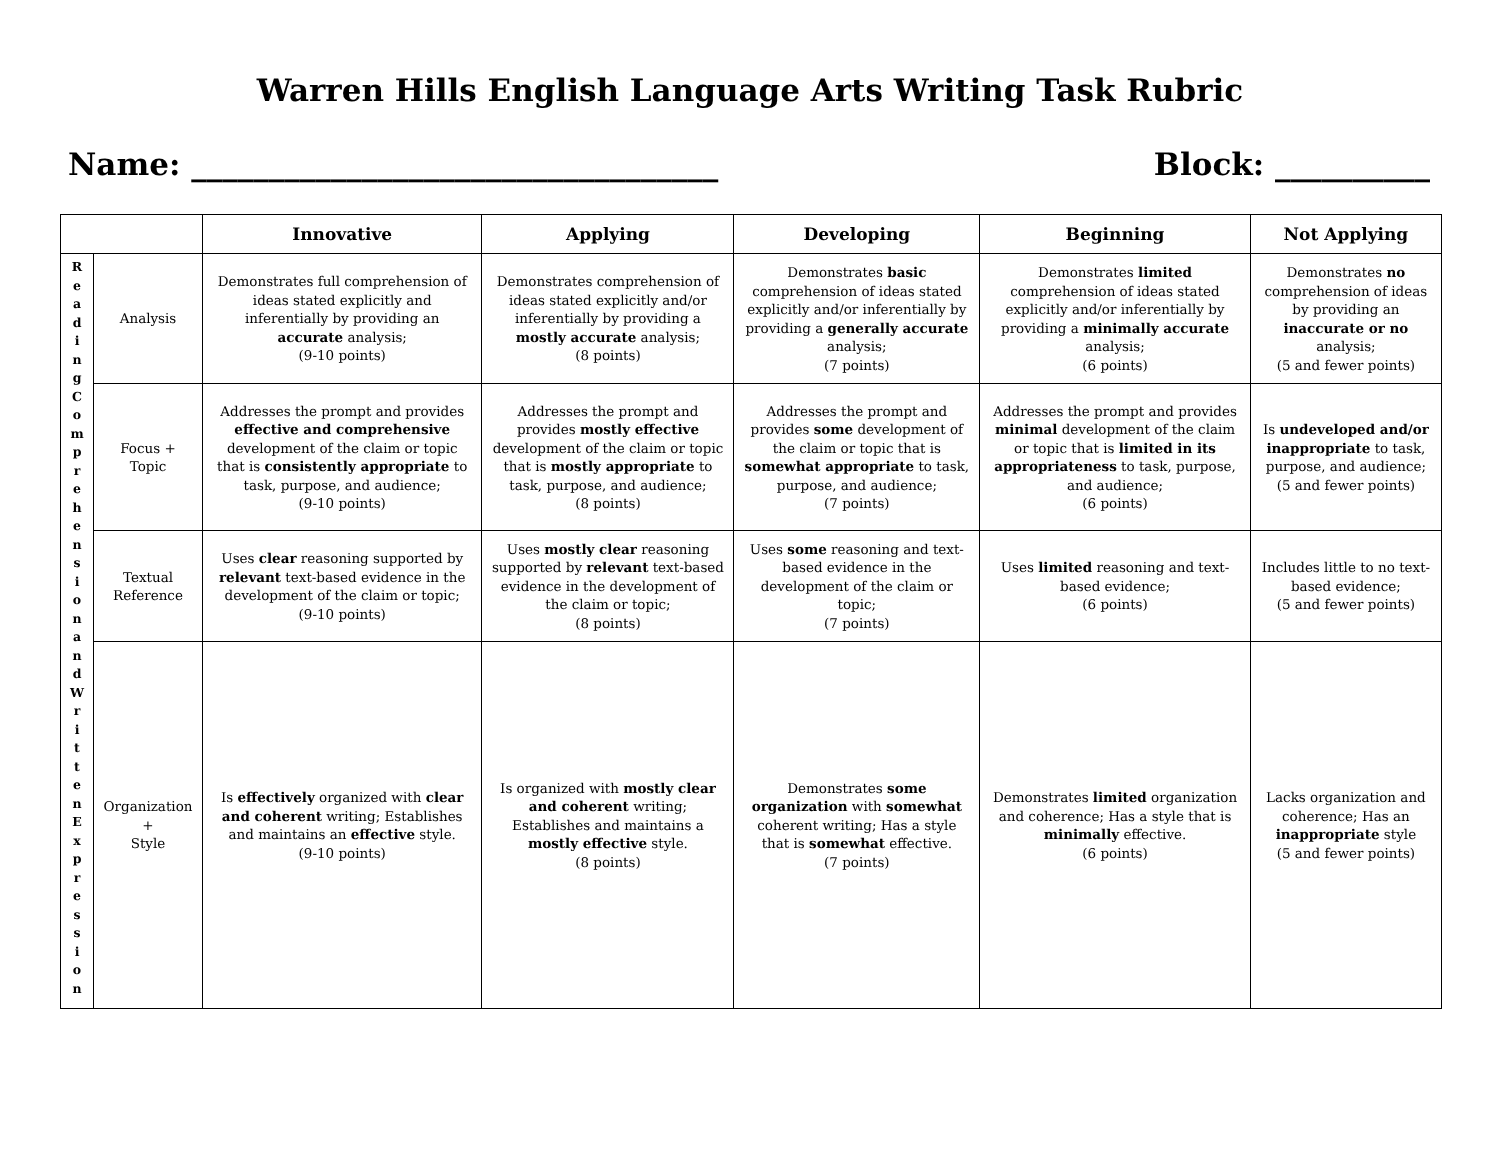Warren Hills English Language Arts Writing Task Rubric
Name: __________________________________ Block: __________
| | | Innovative | Applying | Developing | Beginning | Not Applying |
| --- | --- | --- | --- | --- | --- | --- |
| R e a d i n g C o m p r e h e n s i o n a n d W r i t t e n E x p r e s s i o n | Analysis | Demonstrates full comprehension of ideas stated explicitly and inferentially by providing an accurate analysis; (9-10 points) | Demonstrates comprehension of ideas stated explicitly and/or inferentially by providing a mostly accurate analysis; (8 points) | Demonstrates basic comprehension of ideas stated explicitly and/or inferentially by providing a generally accurate analysis; (7 points) | Demonstrates limited comprehension of ideas stated explicitly and/or inferentially by providing a minimally accurate analysis; (6 points) | Demonstrates no comprehension of ideas by providing an inaccurate or no analysis; (5 and fewer points) |
| | Focus + Topic | Addresses the prompt and provides effective and comprehensive development of the claim or topic that is consistently appropriate to task, purpose, and audience; (9-10 points) | Addresses the prompt and provides mostly effective development of the claim or topic that is mostly appropriate to task, purpose, and audience; (8 points) | Addresses the prompt and provides some development of the claim or topic that is somewhat appropriate to task, purpose, and audience; (7 points) | Addresses the prompt and provides minimal development of the claim or topic that is limited in its appropriateness to task, purpose, and audience; (6 points) | Is undeveloped and/or inappropriate to task, purpose, and audience; (5 and fewer points) |
| | Textual Reference | Uses clear reasoning supported by relevant text-based evidence in the development of the claim or topic; (9-10 points) | Uses mostly clear reasoning supported by relevant text-based evidence in the development of the claim or topic; (8 points) | Uses some reasoning and text-based evidence in the development of the claim or topic; (7 points) | Uses limited reasoning and text-based evidence; (6 points) | Includes little to no text-based evidence; (5 and fewer points) |
| | Organization + Style | Is effectively organized with clear and coherent writing; Establishes and maintains an effective style. (9-10 points) | Is organized with mostly clear and coherent writing; Establishes and maintains a mostly effective style. (8 points) | Demonstrates some organization with somewhat coherent writing; Has a style that is somewhat effective. (7 points) | Demonstrates limited organization and coherence; Has a style that is minimally effective. (6 points) | Lacks organization and coherence; Has an inappropriate style (5 and fewer points) |